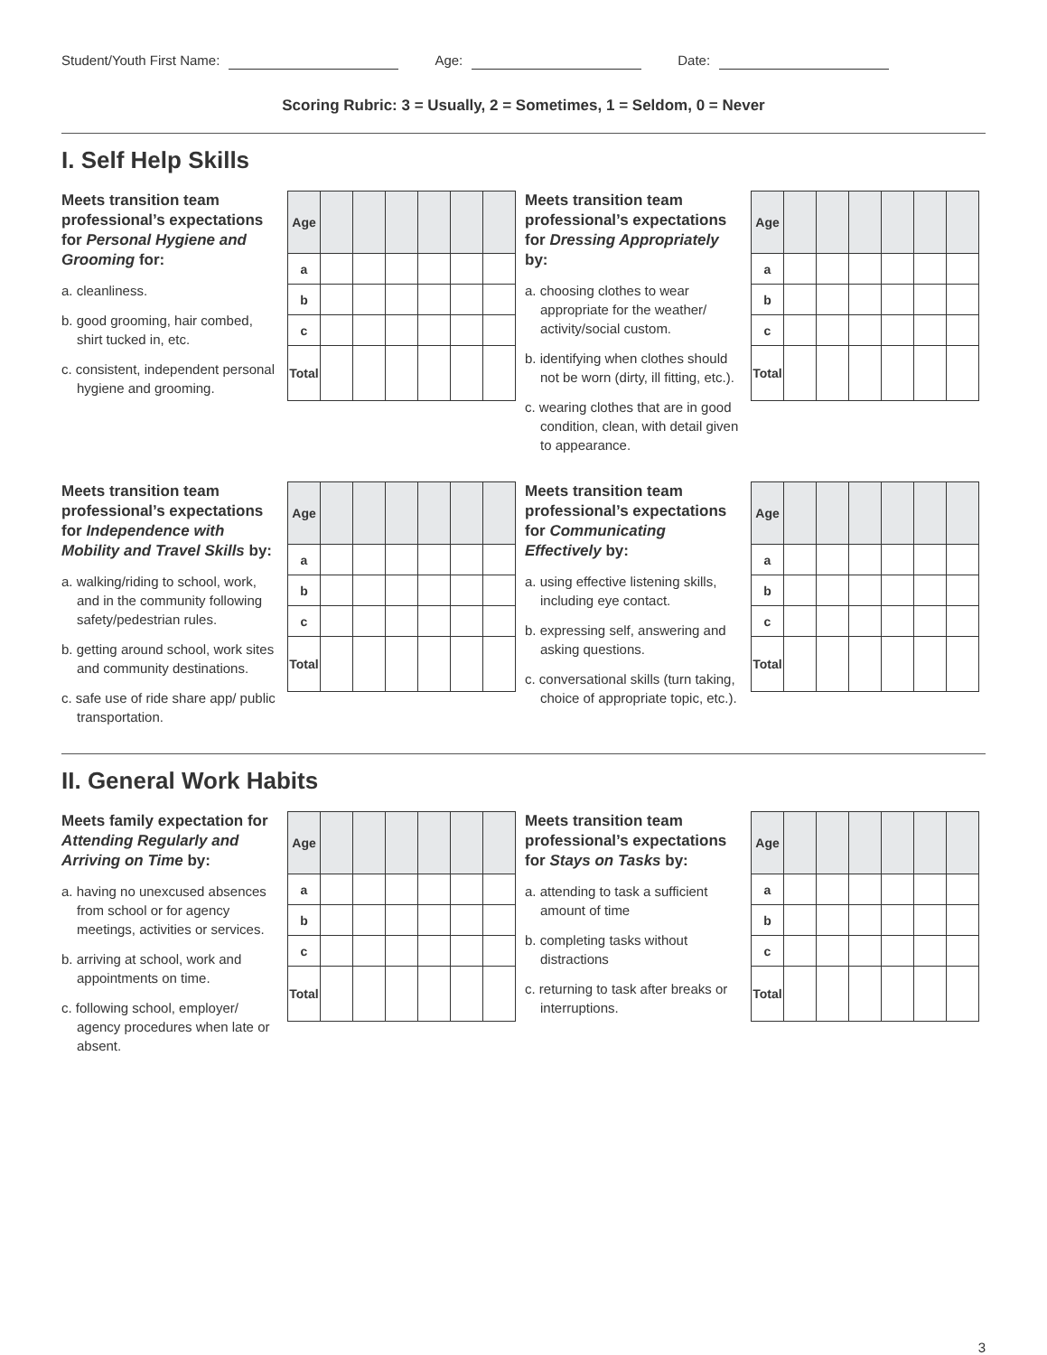Student/Youth First Name: Age: Date:
Scoring Rubric: 3 = Usually, 2 = Sometimes, 1 = Seldom, 0 = Never
I. Self Help Skills
Meets transition team professional’s expectations for Personal Hygiene and Grooming for:
a. cleanliness.
b. good grooming, hair combed, shirt tucked in, etc.
c. consistent, independent personal hygiene and grooming.
| Age | | | | | | |
| a | | | | | | |
| b | | | | | | |
| c | | | | | | |
| Total | | | | | | |
Meets transition team professional’s expectations for Dressing Appropriately by:
a. choosing clothes to wear appropriate for the weather/ activity/social custom.
b. identifying when clothes should not be worn (dirty, ill fitting, etc.).
c. wearing clothes that are in good condition, clean, with detail given to appearance.
| Age | | | | | | |
| a | | | | | | |
| b | | | | | | |
| c | | | | | | |
| Total | | | | | | |
Meets transition team professional’s expectations for Independence with Mobility and Travel Skills by:
a. walking/riding to school, work, and in the community following safety/pedestrian rules.
b. getting around school, work sites and community destinations.
c. safe use of ride share app/ public transportation.
| Age | | | | | | |
| a | | | | | | |
| b | | | | | | |
| c | | | | | | |
| Total | | | | | | |
Meets transition team professional’s expectations for Communicating Effectively by:
a. using effective listening skills, including eye contact.
b. expressing self, answering and asking questions.
c. conversational skills (turn taking, choice of appropriate topic, etc.).
| Age | | | | | | |
| a | | | | | | |
| b | | | | | | |
| c | | | | | | |
| Total | | | | | | |
II. General Work Habits
Meets family expectation for Attending Regularly and Arriving on Time by:
a. having no unexcused absences from school or for agency meetings, activities or services.
b. arriving at school, work and appointments on time.
c. following school, employer/ agency procedures when late or absent.
| Age | | | | | | |
| a | | | | | | |
| b | | | | | | |
| c | | | | | | |
| Total | | | | | | |
Meets transition team professional’s expectations for Stays on Tasks by:
a. attending to task a sufficient amount of time
b. completing tasks without distractions
c. returning to task after breaks or interruptions.
| Age | | | | | | |
| a | | | | | | |
| b | | | | | | |
| c | | | | | | |
| Total | | | | | | |
3